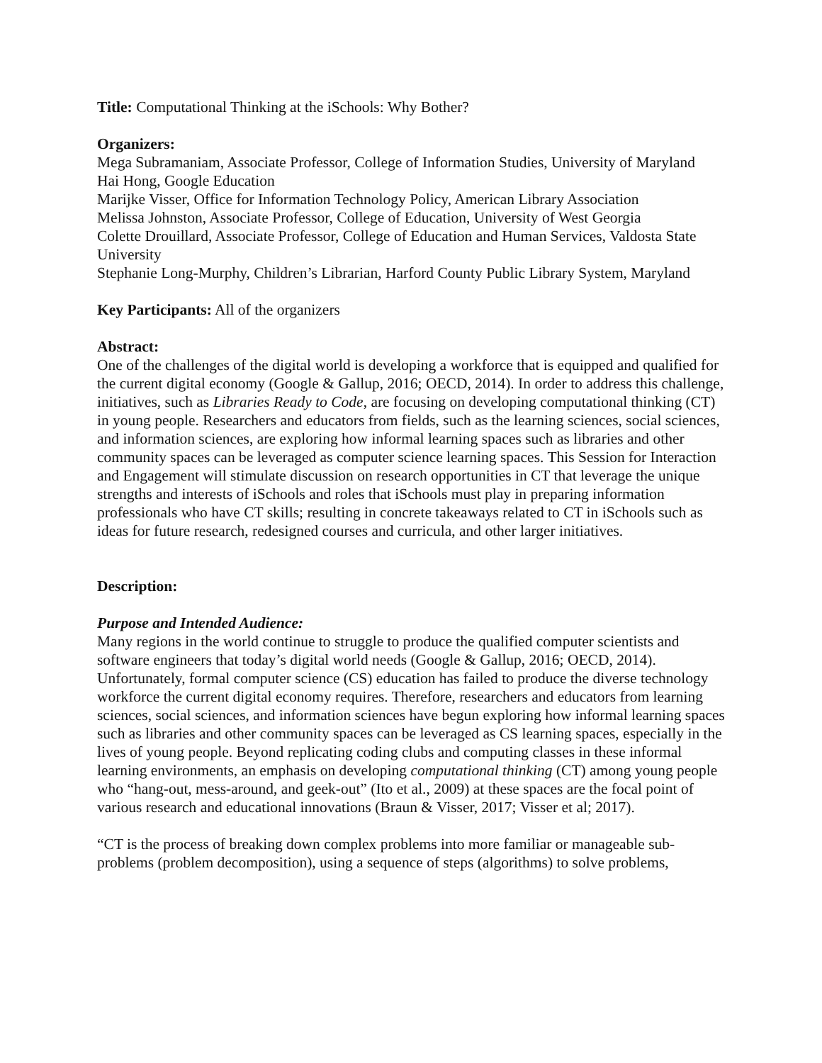Title: Computational Thinking at the iSchools: Why Bother?
Organizers:
Mega Subramaniam, Associate Professor, College of Information Studies, University of Maryland
Hai Hong, Google Education
Marijke Visser, Office for Information Technology Policy, American Library Association
Melissa Johnston, Associate Professor, College of Education, University of West Georgia
Colette Drouillard, Associate Professor, College of Education and Human Services, Valdosta State University
Stephanie Long-Murphy, Children’s Librarian, Harford County Public Library System, Maryland
Key Participants: All of the organizers
Abstract:
One of the challenges of the digital world is developing a workforce that is equipped and qualified for the current digital economy (Google & Gallup, 2016; OECD, 2014). In order to address this challenge, initiatives, such as Libraries Ready to Code, are focusing on developing computational thinking (CT) in young people. Researchers and educators from fields, such as the learning sciences, social sciences, and information sciences, are exploring how informal learning spaces such as libraries and other community spaces can be leveraged as computer science learning spaces. This Session for Interaction and Engagement will stimulate discussion on research opportunities in CT that leverage the unique strengths and interests of iSchools and roles that iSchools must play in preparing information professionals who have CT skills; resulting in concrete takeaways related to CT in iSchools such as ideas for future research, redesigned courses and curricula, and other larger initiatives.
Description:
Purpose and Intended Audience:
Many regions in the world continue to struggle to produce the qualified computer scientists and software engineers that today’s digital world needs (Google & Gallup, 2016; OECD, 2014). Unfortunately, formal computer science (CS) education has failed to produce the diverse technology workforce the current digital economy requires. Therefore, researchers and educators from learning sciences, social sciences, and information sciences have begun exploring how informal learning spaces such as libraries and other community spaces can be leveraged as CS learning spaces, especially in the lives of young people. Beyond replicating coding clubs and computing classes in these informal learning environments, an emphasis on developing computational thinking (CT) among young people who “hang-out, mess-around, and geek-out” (Ito et al., 2009) at these spaces are the focal point of various research and educational innovations (Braun & Visser, 2017; Visser et al; 2017).
“CT is the process of breaking down complex problems into more familiar or manageable sub-problems (problem decomposition), using a sequence of steps (algorithms) to solve problems,